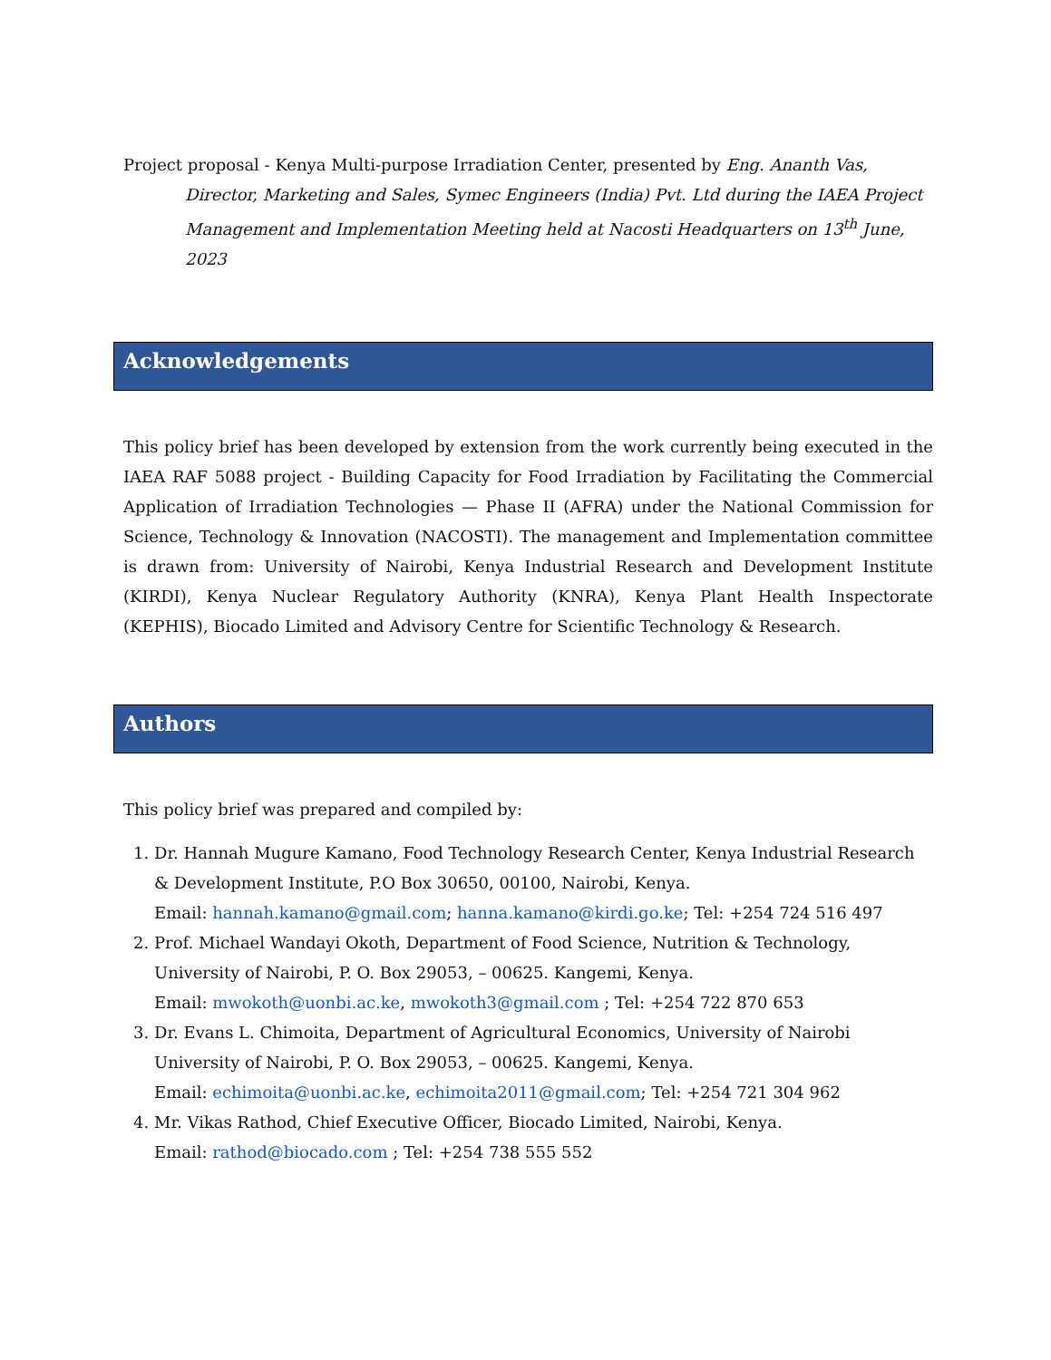Project proposal - Kenya Multi-purpose Irradiation Center, presented by Eng. Ananth Vas, Director, Marketing and Sales, Symec Engineers (India) Pvt. Ltd during the IAEA Project Management and Implementation Meeting held at Nacosti Headquarters on 13<sup>th</sup> June, 2023
Acknowledgements
This policy brief has been developed by extension from the work currently being executed in the IAEA RAF 5088 project - Building Capacity for Food Irradiation by Facilitating the Commercial Application of Irradiation Technologies — Phase II (AFRA) under the National Commission for Science, Technology & Innovation (NACOSTI). The management and Implementation committee is drawn from: University of Nairobi, Kenya Industrial Research and Development Institute (KIRDI), Kenya Nuclear Regulatory Authority (KNRA), Kenya Plant Health Inspectorate (KEPHIS), Biocado Limited and Advisory Centre for Scientific Technology & Research.
Authors
This policy brief was prepared and compiled by:
1. Dr. Hannah Mugure Kamano, Food Technology Research Center, Kenya Industrial Research & Development Institute, P.O Box 30650, 00100, Nairobi, Kenya.
Email: hannah.kamano@gmail.com; hanna.kamano@kirdi.go.ke; Tel: +254 724 516 497
2. Prof. Michael Wandayi Okoth, Department of Food Science, Nutrition & Technology, University of Nairobi, P. O. Box 29053, – 00625. Kangemi, Kenya.
Email: mwokoth@uonbi.ac.ke, mwokoth3@gmail.com ; Tel: +254 722 870 653
3. Dr. Evans L. Chimoita, Department of Agricultural Economics, University of Nairobi University of Nairobi, P. O. Box 29053, – 00625. Kangemi, Kenya.
Email: echimoita@uonbi.ac.ke, echimoita2011@gmail.com; Tel: +254 721 304 962
4. Mr. Vikas Rathod, Chief Executive Officer, Biocado Limited, Nairobi, Kenya.
Email: rathod@biocado.com ; Tel: +254 738 555 552